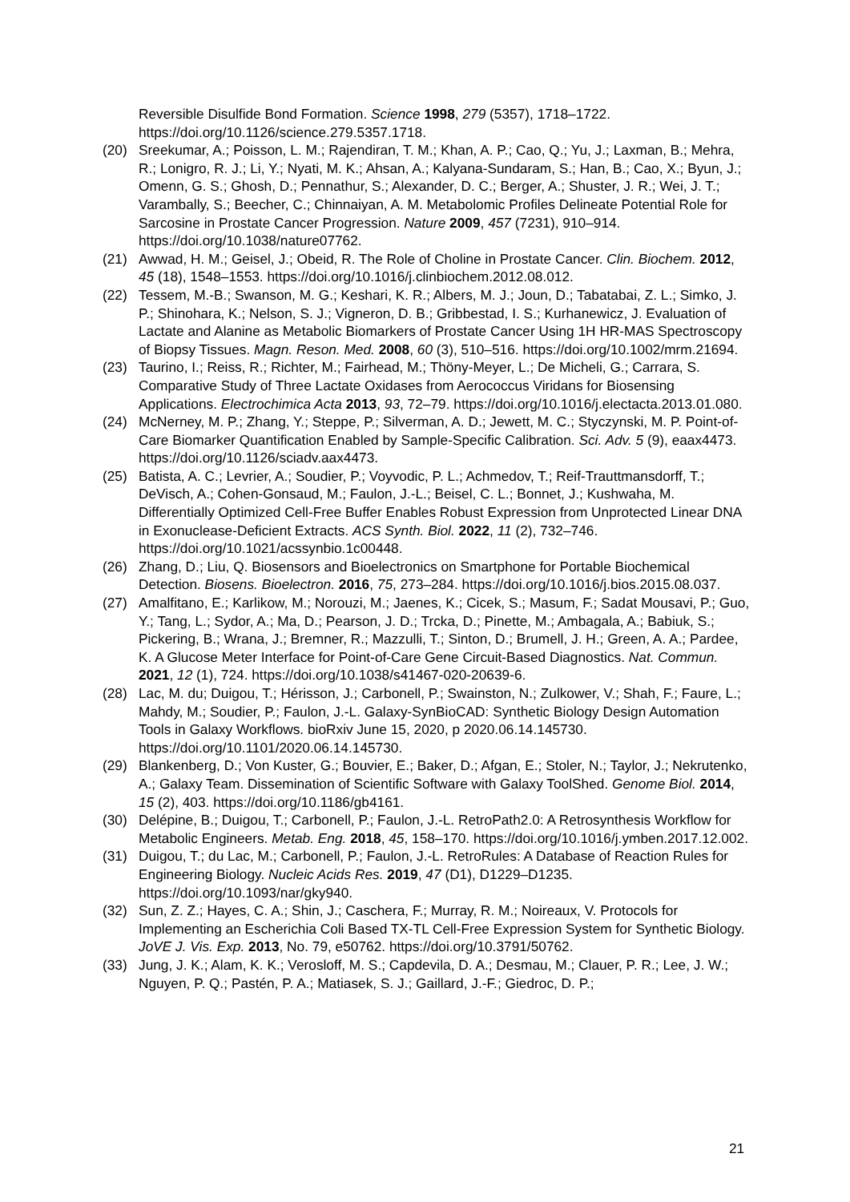Reversible Disulfide Bond Formation. Science 1998, 279 (5357), 1718–1722. https://doi.org/10.1126/science.279.5357.1718.
(20) Sreekumar, A.; Poisson, L. M.; Rajendiran, T. M.; Khan, A. P.; Cao, Q.; Yu, J.; Laxman, B.; Mehra, R.; Lonigro, R. J.; Li, Y.; Nyati, M. K.; Ahsan, A.; Kalyana-Sundaram, S.; Han, B.; Cao, X.; Byun, J.; Omenn, G. S.; Ghosh, D.; Pennathur, S.; Alexander, D. C.; Berger, A.; Shuster, J. R.; Wei, J. T.; Varambally, S.; Beecher, C.; Chinnaiyan, A. M. Metabolomic Profiles Delineate Potential Role for Sarcosine in Prostate Cancer Progression. Nature 2009, 457 (7231), 910–914. https://doi.org/10.1038/nature07762.
(21) Awwad, H. M.; Geisel, J.; Obeid, R. The Role of Choline in Prostate Cancer. Clin. Biochem. 2012, 45 (18), 1548–1553. https://doi.org/10.1016/j.clinbiochem.2012.08.012.
(22) Tessem, M.-B.; Swanson, M. G.; Keshari, K. R.; Albers, M. J.; Joun, D.; Tabatabai, Z. L.; Simko, J. P.; Shinohara, K.; Nelson, S. J.; Vigneron, D. B.; Gribbestad, I. S.; Kurhanewicz, J. Evaluation of Lactate and Alanine as Metabolic Biomarkers of Prostate Cancer Using 1H HR-MAS Spectroscopy of Biopsy Tissues. Magn. Reson. Med. 2008, 60 (3), 510–516. https://doi.org/10.1002/mrm.21694.
(23) Taurino, I.; Reiss, R.; Richter, M.; Fairhead, M.; Thöny-Meyer, L.; De Micheli, G.; Carrara, S. Comparative Study of Three Lactate Oxidases from Aerococcus Viridans for Biosensing Applications. Electrochimica Acta 2013, 93, 72–79. https://doi.org/10.1016/j.electacta.2013.01.080.
(24) McNerney, M. P.; Zhang, Y.; Steppe, P.; Silverman, A. D.; Jewett, M. C.; Styczynski, M. P. Point-of-Care Biomarker Quantification Enabled by Sample-Specific Calibration. Sci. Adv. 5 (9), eaax4473. https://doi.org/10.1126/sciadv.aax4473.
(25) Batista, A. C.; Levrier, A.; Soudier, P.; Voyvodic, P. L.; Achmedov, T.; Reif-Trauttmansdorff, T.; DeVisch, A.; Cohen-Gonsaud, M.; Faulon, J.-L.; Beisel, C. L.; Bonnet, J.; Kushwaha, M. Differentially Optimized Cell-Free Buffer Enables Robust Expression from Unprotected Linear DNA in Exonuclease-Deficient Extracts. ACS Synth. Biol. 2022, 11 (2), 732–746. https://doi.org/10.1021/acssynbio.1c00448.
(26) Zhang, D.; Liu, Q. Biosensors and Bioelectronics on Smartphone for Portable Biochemical Detection. Biosens. Bioelectron. 2016, 75, 273–284. https://doi.org/10.1016/j.bios.2015.08.037.
(27) Amalfitano, E.; Karlikow, M.; Norouzi, M.; Jaenes, K.; Cicek, S.; Masum, F.; Sadat Mousavi, P.; Guo, Y.; Tang, L.; Sydor, A.; Ma, D.; Pearson, J. D.; Trcka, D.; Pinette, M.; Ambagala, A.; Babiuk, S.; Pickering, B.; Wrana, J.; Bremner, R.; Mazzulli, T.; Sinton, D.; Brumell, J. H.; Green, A. A.; Pardee, K. A Glucose Meter Interface for Point-of-Care Gene Circuit-Based Diagnostics. Nat. Commun. 2021, 12 (1), 724. https://doi.org/10.1038/s41467-020-20639-6.
(28) Lac, M. du; Duigou, T.; Hérisson, J.; Carbonell, P.; Swainston, N.; Zulkower, V.; Shah, F.; Faure, L.; Mahdy, M.; Soudier, P.; Faulon, J.-L. Galaxy-SynBioCAD: Synthetic Biology Design Automation Tools in Galaxy Workflows. bioRxiv June 15, 2020, p 2020.06.14.145730. https://doi.org/10.1101/2020.06.14.145730.
(29) Blankenberg, D.; Von Kuster, G.; Bouvier, E.; Baker, D.; Afgan, E.; Stoler, N.; Taylor, J.; Nekrutenko, A.; Galaxy Team. Dissemination of Scientific Software with Galaxy ToolShed. Genome Biol. 2014, 15 (2), 403. https://doi.org/10.1186/gb4161.
(30) Delépine, B.; Duigou, T.; Carbonell, P.; Faulon, J.-L. RetroPath2.0: A Retrosynthesis Workflow for Metabolic Engineers. Metab. Eng. 2018, 45, 158–170. https://doi.org/10.1016/j.ymben.2017.12.002.
(31) Duigou, T.; du Lac, M.; Carbonell, P.; Faulon, J.-L. RetroRules: A Database of Reaction Rules for Engineering Biology. Nucleic Acids Res. 2019, 47 (D1), D1229–D1235. https://doi.org/10.1093/nar/gky940.
(32) Sun, Z. Z.; Hayes, C. A.; Shin, J.; Caschera, F.; Murray, R. M.; Noireaux, V. Protocols for Implementing an Escherichia Coli Based TX-TL Cell-Free Expression System for Synthetic Biology. JoVE J. Vis. Exp. 2013, No. 79, e50762. https://doi.org/10.3791/50762.
(33) Jung, J. K.; Alam, K. K.; Verosloff, M. S.; Capdevila, D. A.; Desmau, M.; Clauer, P. R.; Lee, J. W.; Nguyen, P. Q.; Pastén, P. A.; Matiasek, S. J.; Gaillard, J.-F.; Giedroc, D. P.;
21